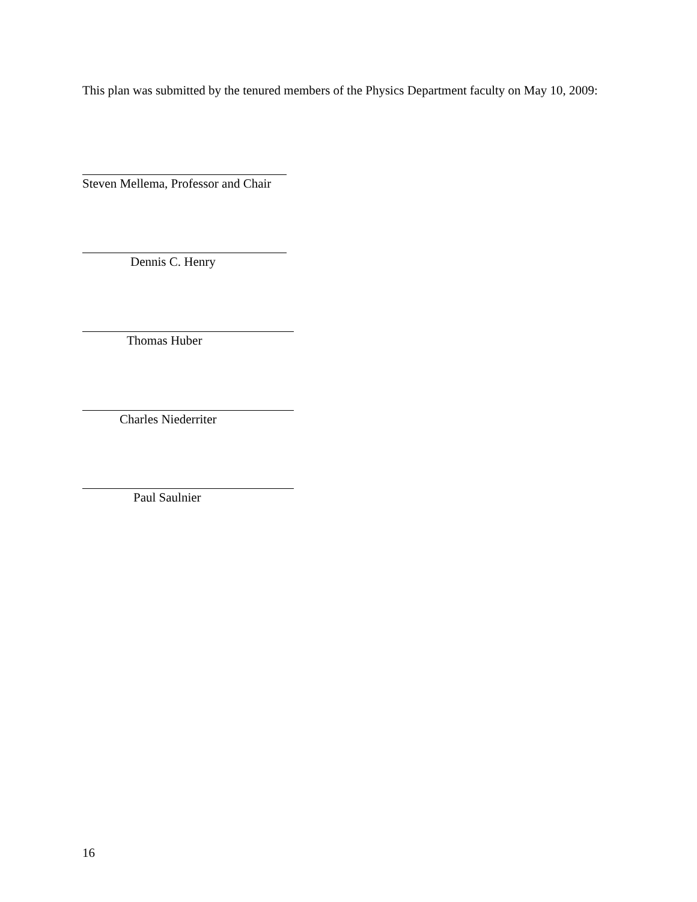This plan was submitted by the tenured members of the Physics Department faculty on May 10, 2009:
Steven Mellema, Professor and Chair
Dennis C. Henry
Thomas Huber
Charles Niederriter
Paul Saulnier
16